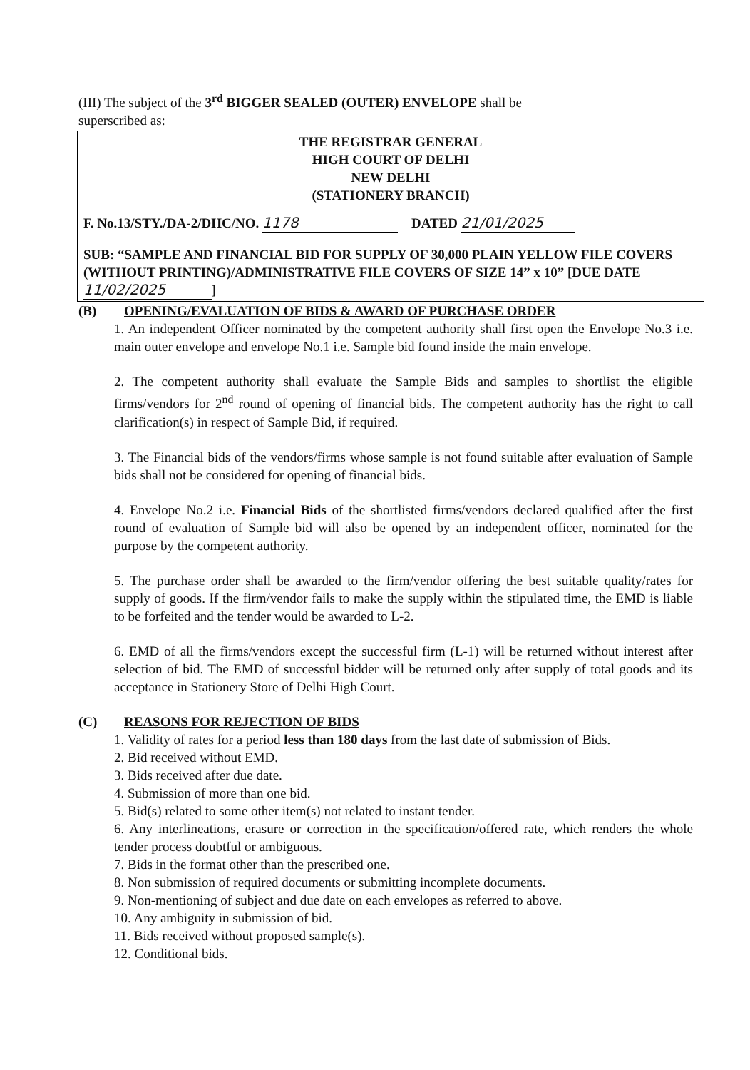(III) The subject of the 3<sup>rd</sup> BIGGER SEALED (OUTER) ENVELOPE shall be
superscribed as:
THE REGISTRAR GENERAL
HIGH COURT OF DELHI
NEW DELHI
(STATIONERY BRANCH)
F. No.13/STY./DA-2/DHC/NO. 1178 DATED 21/01/2025
SUB: “SAMPLE AND FINANCIAL BID FOR SUPPLY OF 30,000 PLAIN YELLOW FILE COVERS (WITHOUT PRINTING)/ADMINISTRATIVE FILE COVERS OF SIZE 14” x 10” [DUE DATE 11/02/2025]
(B) OPENING/EVALUATION OF BIDS & AWARD OF PURCHASE ORDER
1. An independent Officer nominated by the competent authority shall first open the Envelope No.3 i.e. main outer envelope and envelope No.1 i.e. Sample bid found inside the main envelope.
2. The competent authority shall evaluate the Sample Bids and samples to shortlist the eligible firms/vendors for 2<sup>nd</sup> round of opening of financial bids. The competent authority has the right to call clarification(s) in respect of Sample Bid, if required.
3. The Financial bids of the vendors/firms whose sample is not found suitable after evaluation of Sample bids shall not be considered for opening of financial bids.
4. Envelope No.2 i.e. Financial Bids of the shortlisted firms/vendors declared qualified after the first round of evaluation of Sample bid will also be opened by an independent officer, nominated for the purpose by the competent authority.
5. The purchase order shall be awarded to the firm/vendor offering the best suitable quality/rates for supply of goods. If the firm/vendor fails to make the supply within the stipulated time, the EMD is liable to be forfeited and the tender would be awarded to L-2.
6. EMD of all the firms/vendors except the successful firm (L-1) will be returned without interest after selection of bid. The EMD of successful bidder will be returned only after supply of total goods and its acceptance in Stationery Store of Delhi High Court.
(C) REASONS FOR REJECTION OF BIDS
1. Validity of rates for a period less than 180 days from the last date of submission of Bids.
2. Bid received without EMD.
3. Bids received after due date.
4. Submission of more than one bid.
5. Bid(s) related to some other item(s) not related to instant tender.
6. Any interlineations, erasure or correction in the specification/offered rate, which renders the whole tender process doubtful or ambiguous.
7. Bids in the format other than the prescribed one.
8. Non submission of required documents or submitting incomplete documents.
9. Non-mentioning of subject and due date on each envelopes as referred to above.
10. Any ambiguity in submission of bid.
11. Bids received without proposed sample(s).
12. Conditional bids.